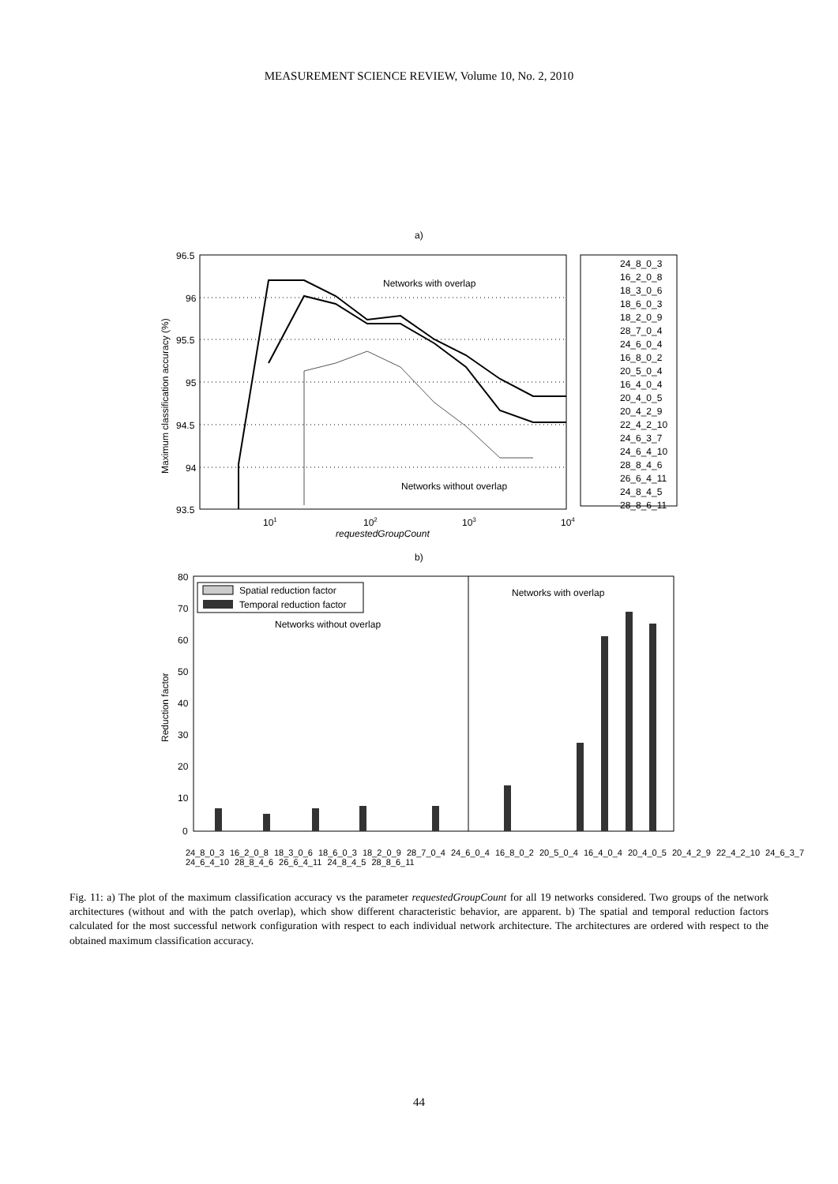MEASUREMENT SCIENCE REVIEW, Volume 10, No. 2, 2010
a)
96.5
96
95.5
95
94.5
94
93.5
101
102
103
104
requestedGroupCount
Maximum classification accuracy (%)
Networks with overlap
Networks without overlap
24_8_0_3
16_2_0_8
18_3_0_6
18_6_0_3
18_2_0_9
28_7_0_4
24_6_0_4
16_8_0_2
20_5_0_4
16_4_0_4
20_4_0_5
20_4_2_9
22_4_2_10
24_6_3_7
24_6_4_10
28_8_4_6
26_6_4_11
24_8_4_5
28_8_6_11
b)
80
70
60
50
40
30
20
10
0
Reduction factor
Spatial reduction factor
Temporal reduction factor
Networks without overlap
Networks with overlap
24_8_0_3 16_2_0_8 18_3_0_6 18_6_0_3 18_2_0_9 28_7_0_4 24_6_0_4 16_8_0_2 20_5_0_4 16_4_0_4 20_4_0_5 20_4_2_9 22_4_2_10 24_6_3_7 24_6_4_10 28_8_4_6 26_6_4_11 24_8_4_5 28_8_6_11
Fig. 11: a) The plot of the maximum classification accuracy vs the parameter requestedGroupCount for all 19 networks considered. Two groups of the network architectures (without and with the patch overlap), which show different characteristic behavior, are apparent. b) The spatial and temporal reduction factors calculated for the most successful network configuration with respect to each individual network architecture. The architectures are ordered with respect to the obtained maximum classification accuracy.
44